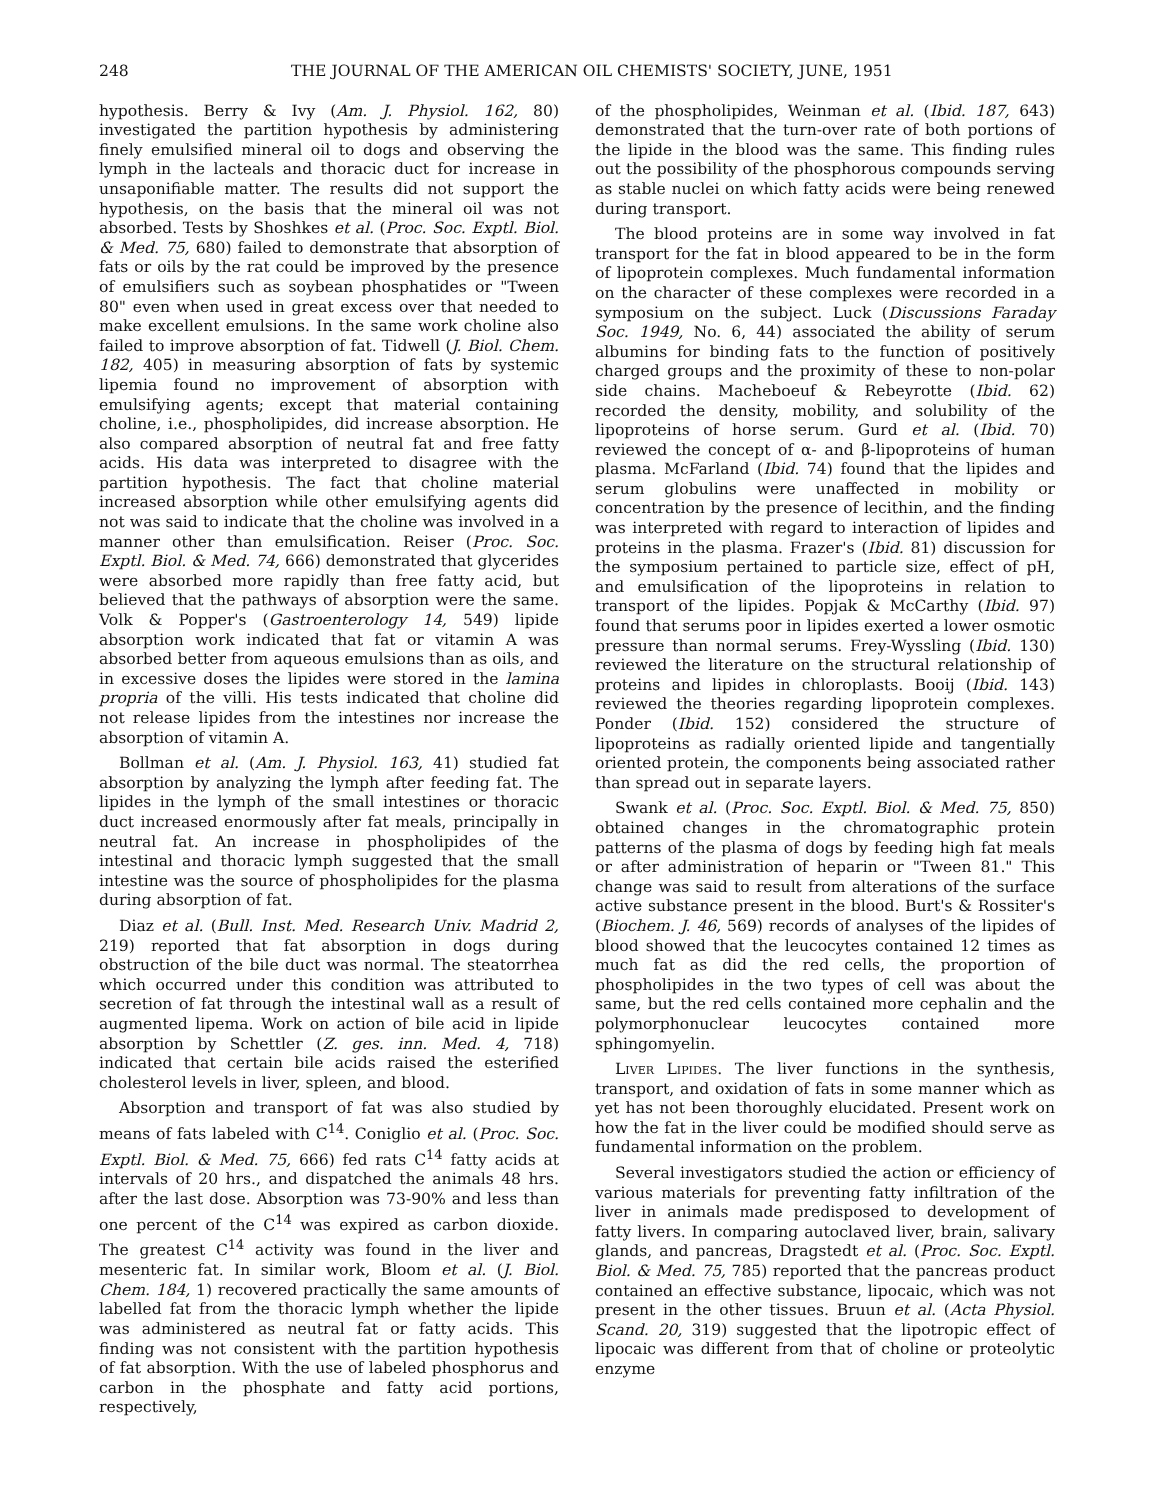248 THE JOURNAL OF THE AMERICAN OIL CHEMISTS' SOCIETY, JUNE, 1951
hypothesis. Berry & Ivy (Am. J. Physiol. 162, 80) investigated the partition hypothesis by administering finely emulsified mineral oil to dogs and observing the lymph in the lacteals and thoracic duct for increase in unsaponifiable matter. The results did not support the hypothesis, on the basis that the mineral oil was not absorbed. Tests by Shoshkes et al. (Proc. Soc. Exptl. Biol. & Med. 75, 680) failed to demonstrate that absorption of fats or oils by the rat could be improved by the presence of emulsifiers such as soybean phosphatides or "Tween 80" even when used in great excess over that needed to make excellent emulsions. In the same work choline also failed to improve absorption of fat. Tidwell (J. Biol. Chem. 182, 405) in measuring absorption of fats by systemic lipemia found no improvement of absorption with emulsifying agents; except that material containing choline, i.e., phospholipides, did increase absorption. He also compared absorption of neutral fat and free fatty acids. His data was interpreted to disagree with the partition hypothesis. The fact that choline material increased absorption while other emulsifying agents did not was said to indicate that the choline was involved in a manner other than emulsification. Reiser (Proc. Soc. Exptl. Biol. & Med. 74, 666) demonstrated that glycerides were absorbed more rapidly than free fatty acid, but believed that the pathways of absorption were the same. Volk & Popper's (Gastroenterology 14, 549) lipide absorption work indicated that fat or vitamin A was absorbed better from aqueous emulsions than as oils, and in excessive doses the lipides were stored in the lamina propria of the villi. His tests indicated that choline did not release lipides from the intestines nor increase the absorption of vitamin A.
Bollman et al. (Am. J. Physiol. 163, 41) studied fat absorption by analyzing the lymph after feeding fat. The lipides in the lymph of the small intestines or thoracic duct increased enormously after fat meals, principally in neutral fat. An increase in phospholipides of the intestinal and thoracic lymph suggested that the small intestine was the source of phospholipides for the plasma during absorption of fat.
Diaz et al. (Bull. Inst. Med. Research Univ. Madrid 2, 219) reported that fat absorption in dogs during obstruction of the bile duct was normal. The steatorrhea which occurred under this condition was attributed to secretion of fat through the intestinal wall as a result of augmented lipema. Work on action of bile acid in lipide absorption by Schettler (Z. ges. inn. Med. 4, 718) indicated that certain bile acids raised the esterified cholesterol levels in liver, spleen, and blood.
Absorption and transport of fat was also studied by means of fats labeled with C<sup>14</sup>. Coniglio et al. (Proc. Soc. Exptl. Biol. & Med. 75, 666) fed rats C<sup>14</sup> fatty acids at intervals of 20 hrs., and dispatched the animals 48 hrs. after the last dose. Absorption was 73-90% and less than one percent of the C<sup>14</sup> was expired as carbon dioxide. The greatest C<sup>14</sup> activity was found in the liver and mesenteric fat. In similar work, Bloom et al. (J. Biol. Chem. 184, 1) recovered practically the same amounts of labelled fat from the thoracic lymph whether the lipide was administered as neutral fat or fatty acids. This finding was not consistent with the partition hypothesis of fat absorption. With the use of labeled phosphorus and carbon in the phosphate and fatty acid portions, respectively,
of the phospholipides, Weinman et al. (Ibid. 187, 643) demonstrated that the turn-over rate of both portions of the lipide in the blood was the same. This finding rules out the possibility of the phosphorous compounds serving as stable nuclei on which fatty acids were being renewed during transport.
The blood proteins are in some way involved in fat transport for the fat in blood appeared to be in the form of lipoprotein complexes. Much fundamental information on the character of these complexes were recorded in a symposium on the subject. Luck (Discussions Faraday Soc. 1949, No. 6, 44) associated the ability of serum albumins for binding fats to the function of positively charged groups and the proximity of these to non-polar side chains. Macheboeuf & Rebeyrotte (Ibid. 62) recorded the density, mobility, and solubility of the lipoproteins of horse serum. Gurd et al. (Ibid. 70) reviewed the concept of α- and β-lipoproteins of human plasma. McFarland (Ibid. 74) found that the lipides and serum globulins were unaffected in mobility or concentration by the presence of lecithin, and the finding was interpreted with regard to interaction of lipides and proteins in the plasma. Frazer's (Ibid. 81) discussion for the symposium pertained to particle size, effect of pH, and emulsification of the lipoproteins in relation to transport of the lipides. Popjak & McCarthy (Ibid. 97) found that serums poor in lipides exerted a lower osmotic pressure than normal serums. Frey-Wyssling (Ibid. 130) reviewed the literature on the structural relationship of proteins and lipides in chloroplasts. Booij (Ibid. 143) reviewed the theories regarding lipoprotein complexes. Ponder (Ibid. 152) considered the structure of lipoproteins as radially oriented lipide and tangentially oriented protein, the components being associated rather than spread out in separate layers.
Swank et al. (Proc. Soc. Exptl. Biol. & Med. 75, 850) obtained changes in the chromatographic protein patterns of the plasma of dogs by feeding high fat meals or after administration of heparin or "Tween 81." This change was said to result from alterations of the surface active substance present in the blood. Burt's & Rossiter's (Biochem. J. 46, 569) records of analyses of the lipides of blood showed that the leucocytes contained 12 times as much fat as did the red cells, the proportion of phospholipides in the two types of cell was about the same, but the red cells contained more cephalin and the polymorphonuclear leucocytes contained more sphingomyelin.
Liver Lipides. The liver functions in the synthesis, transport, and oxidation of fats in some manner which as yet has not been thoroughly elucidated. Present work on how the fat in the liver could be modified should serve as fundamental information on the problem.
Several investigators studied the action or efficiency of various materials for preventing fatty infiltration of the liver in animals made predisposed to development of fatty livers. In comparing autoclaved liver, brain, salivary glands, and pancreas, Dragstedt et al. (Proc. Soc. Exptl. Biol. & Med. 75, 785) reported that the pancreas product contained an effective substance, lipocaic, which was not present in the other tissues. Bruun et al. (Acta Physiol. Scand. 20, 319) suggested that the lipotropic effect of lipocaic was different from that of choline or proteolytic enzyme